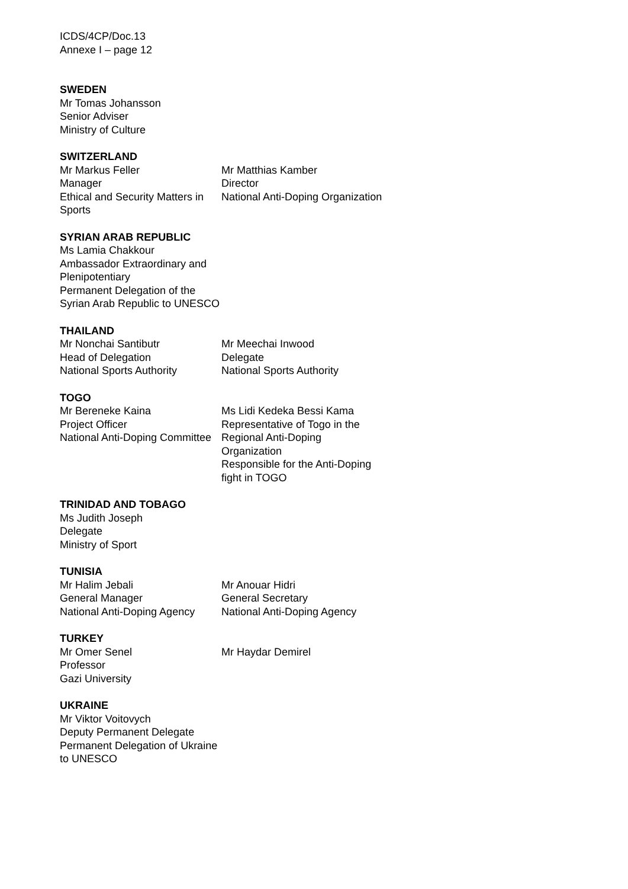ICDS/4CP/Doc.13
Annexe I – page 12
SWEDEN
Mr Tomas Johansson
Senior Adviser
Ministry of Culture
SWITZERLAND
Mr Markus Feller
Manager
Ethical and Security Matters in Sports
Mr Matthias Kamber
Director
National Anti-Doping Organization
SYRIAN ARAB REPUBLIC
Ms Lamia Chakkour
Ambassador Extraordinary and Plenipotentiary
Permanent Delegation of the Syrian Arab Republic to UNESCO
THAILAND
Mr Nonchai Santibutr
Head of Delegation
National Sports Authority
Mr Meechai Inwood
Delegate
National Sports Authority
TOGO
Mr Bereneke Kaina
Project Officer
National Anti-Doping Committee
Ms Lidi Kedeka Bessi Kama
Representative of Togo in the Regional Anti-Doping Organization
Responsible for the Anti-Doping fight in TOGO
TRINIDAD AND TOBAGO
Ms Judith Joseph
Delegate
Ministry of Sport
TUNISIA
Mr Halim Jebali
General Manager
National Anti-Doping Agency
Mr Anouar Hidri
General Secretary
National Anti-Doping Agency
TURKEY
Mr Omer Senel
Professor
Gazi University
Mr Haydar Demirel
UKRAINE
Mr Viktor Voitovych
Deputy Permanent Delegate
Permanent Delegation of Ukraine to UNESCO